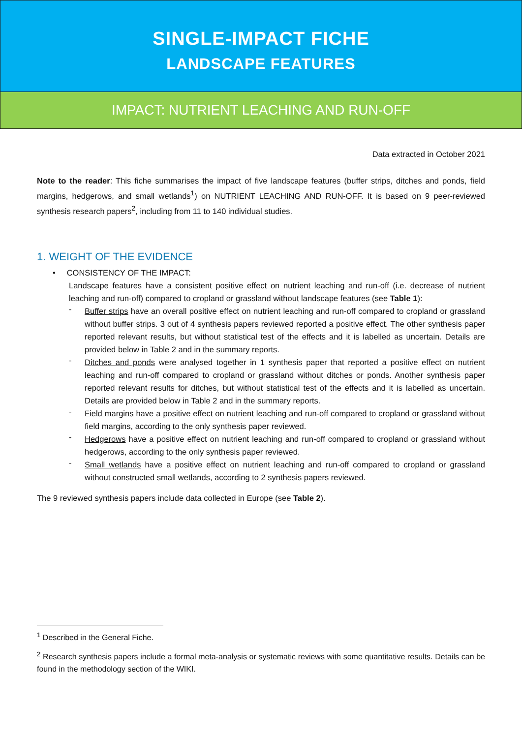SINGLE-IMPACT FICHE
LANDSCAPE FEATURES
IMPACT: NUTRIENT LEACHING AND RUN-OFF
Data extracted in October 2021
Note to the reader: This fiche summarises the impact of five landscape features (buffer strips, ditches and ponds, field margins, hedgerows, and small wetlands<sup>1</sup>) on NUTRIENT LEACHING AND RUN-OFF. It is based on 9 peer-reviewed synthesis research papers<sup>2</sup>, including from 11 to 140 individual studies.
1. WEIGHT OF THE EVIDENCE
• CONSISTENCY OF THE IMPACT:
Landscape features have a consistent positive effect on nutrient leaching and run-off (i.e. decrease of nutrient leaching and run-off) compared to cropland or grassland without landscape features (see Table 1):
-
Buffer strips have an overall positive effect on nutrient leaching and run-off compared to cropland or grassland without buffer strips. 3 out of 4 synthesis papers reviewed reported a positive effect. The other synthesis paper reported relevant results, but without statistical test of the effects and it is labelled as uncertain. Details are provided below in Table 2 and in the summary reports.
-
Ditches and ponds were analysed together in 1 synthesis paper that reported a positive effect on nutrient leaching and run-off compared to cropland or grassland without ditches or ponds. Another synthesis paper reported relevant results for ditches, but without statistical test of the effects and it is labelled as uncertain. Details are provided below in Table 2 and in the summary reports.
-
Field margins have a positive effect on nutrient leaching and run-off compared to cropland or grassland without field margins, according to the only synthesis paper reviewed.
-
Hedgerows have a positive effect on nutrient leaching and run-off compared to cropland or grassland without hedgerows, according to the only synthesis paper reviewed.
-
Small wetlands have a positive effect on nutrient leaching and run-off compared to cropland or grassland without constructed small wetlands, according to 2 synthesis papers reviewed.
The 9 reviewed synthesis papers include data collected in Europe (see Table 2).
<sup>1</sup> Described in the General Fiche.
<sup>2</sup> Research synthesis papers include a formal meta-analysis or systematic reviews with some quantitative results. Details can be found in the methodology section of the WIKI.